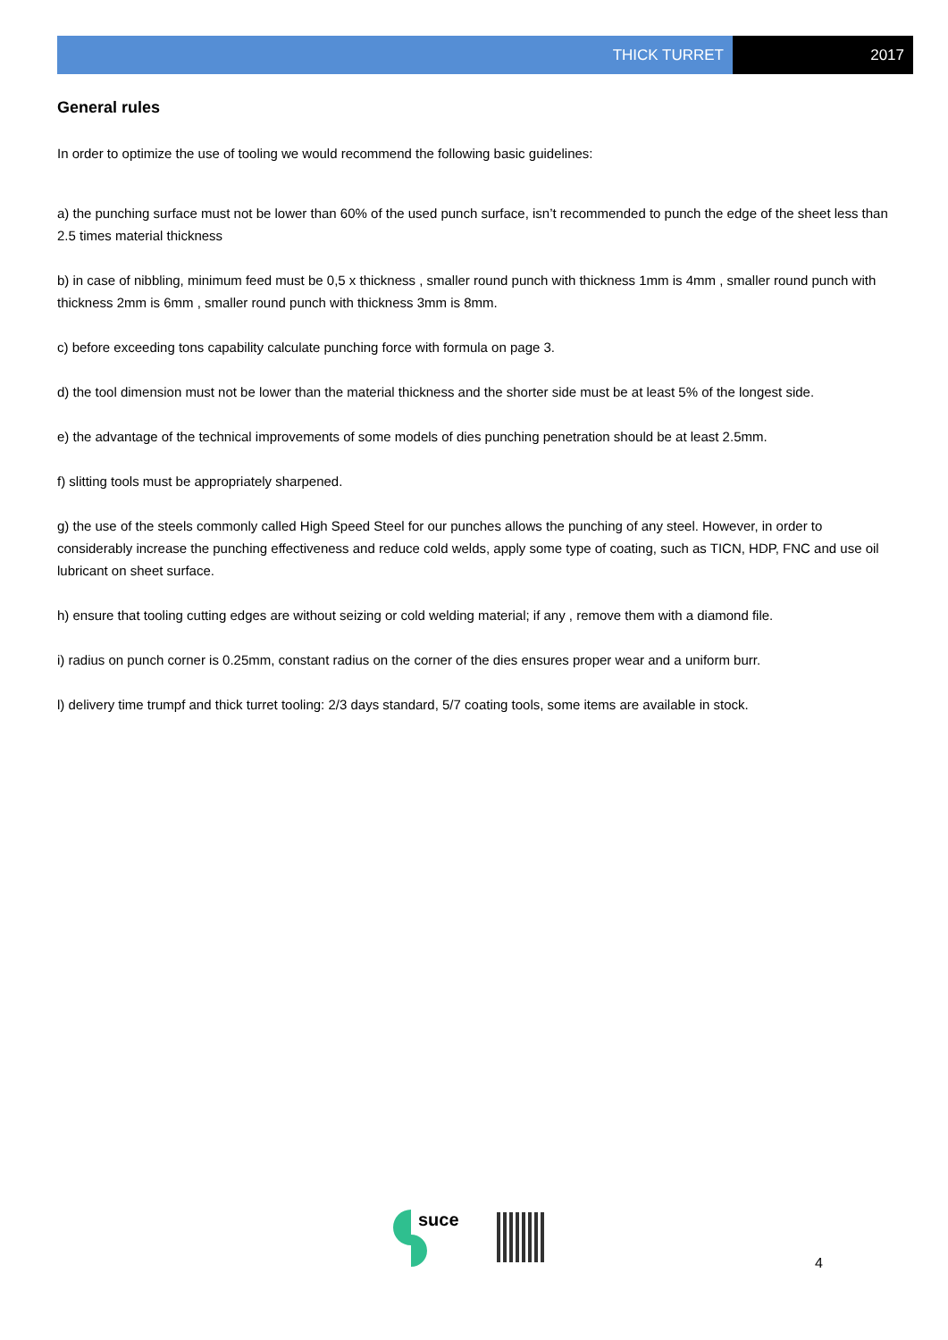THICK TURRET 2017
General rules
In order to optimize the use of tooling we would recommend the following basic guidelines:
a) the punching surface must not be lower than 60% of the used punch surface, isn’t recommended to punch the edge of the sheet less than 2.5 times material thickness
b) in case of nibbling, minimum feed must be 0,5 x thickness , smaller round punch with thickness 1mm is 4mm , smaller round punch with thickness 2mm is 6mm , smaller round punch with thickness 3mm is 8mm.
c) before exceeding tons capability calculate punching force with formula on page 3.
d) the tool dimension must not be lower than the material thickness and the shorter side must be at least 5% of the longest side.
e) the advantage of the technical improvements of some models of dies punching penetration should be at least 2.5mm.
f) slitting tools must be appropriately sharpened.
g) the use of the steels commonly called High Speed Steel for our punches allows the punching of any steel. However, in order to considerably increase the punching effectiveness and reduce cold welds, apply some type of coating, such as TICN, HDP, FNC and use oil lubricant on sheet surface.
h) ensure that tooling cutting edges are without seizing or cold welding material; if any , remove them with a diamond file.
i) radius on punch corner is 0.25mm, constant radius on the corner of the dies ensures proper wear and a uniform burr.
l) delivery time trumpf and thick turret tooling: 2/3 days standard, 5/7 coating tools, some items are available in stock.
suce
4